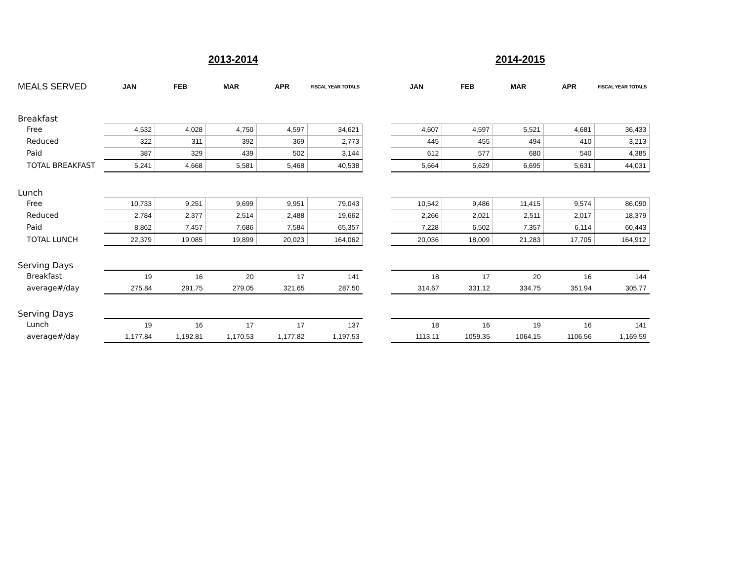| | 2013-2014 | | | | | | 2014-2015 | | | | |
| MEALS SERVED | JAN | FEB | MAR | APR | FISCAL YEAR TOTALS | | JAN | FEB | MAR | APR | FISCAL YEAR TOTALS |
| Breakfast | | | | | | | | | | | |
| Free | 4,532 | 4,028 | 4,750 | 4,597 | 34,621 | | 4,607 | 4,597 | 5,521 | 4,681 | 36,433 |
| Reduced | 322 | 311 | 392 | 369 | 2,773 | | 445 | 455 | 494 | 410 | 3,213 |
| Paid | 387 | 329 | 439 | 502 | 3,144 | | 612 | 577 | 680 | 540 | 4,385 |
| TOTAL BREAKFAST | 5,241 | 4,668 | 5,581 | 5,468 | 40,538 | | 5,664 | 5,629 | 6,695 | 5,631 | 44,031 |
| Lunch | | | | | | | | | | | |
| Free | 10,733 | 9,251 | 9,699 | 9,951 | 79,043 | | 10,542 | 9,486 | 11,415 | 9,574 | 86,090 |
| Reduced | 2,784 | 2,377 | 2,514 | 2,488 | 19,662 | | 2,266 | 2,021 | 2,511 | 2,017 | 18,379 |
| Paid | 8,862 | 7,457 | 7,686 | 7,584 | 65,357 | | 7,228 | 6,502 | 7,357 | 6,114 | 60,443 |
| TOTAL LUNCH | 22,379 | 19,085 | 19,899 | 20,023 | 164,062 | | 20,036 | 18,009 | 21,283 | 17,705 | 164,912 |
| Serving Days | | | | | | | | | | | |
| Breakfast | 19 | 16 | 20 | 17 | 141 | | 18 | 17 | 20 | 16 | 144 |
| average#/day | 275.84 | 291.75 | 279.05 | 321.65 | 287.50 | | 314.67 | 331.12 | 334.75 | 351.94 | 305.77 |
| Serving Days | | | | | | | | | | | |
| Lunch | 19 | 16 | 17 | 17 | 137 | | 18 | 16 | 19 | 16 | 141 |
| average#/day | 1,177.84 | 1,192.81 | 1,170.53 | 1,177.82 | 1,197.53 | | 1113.11 | 1059.35 | 1064.15 | 1106.56 | 1,169.59 |